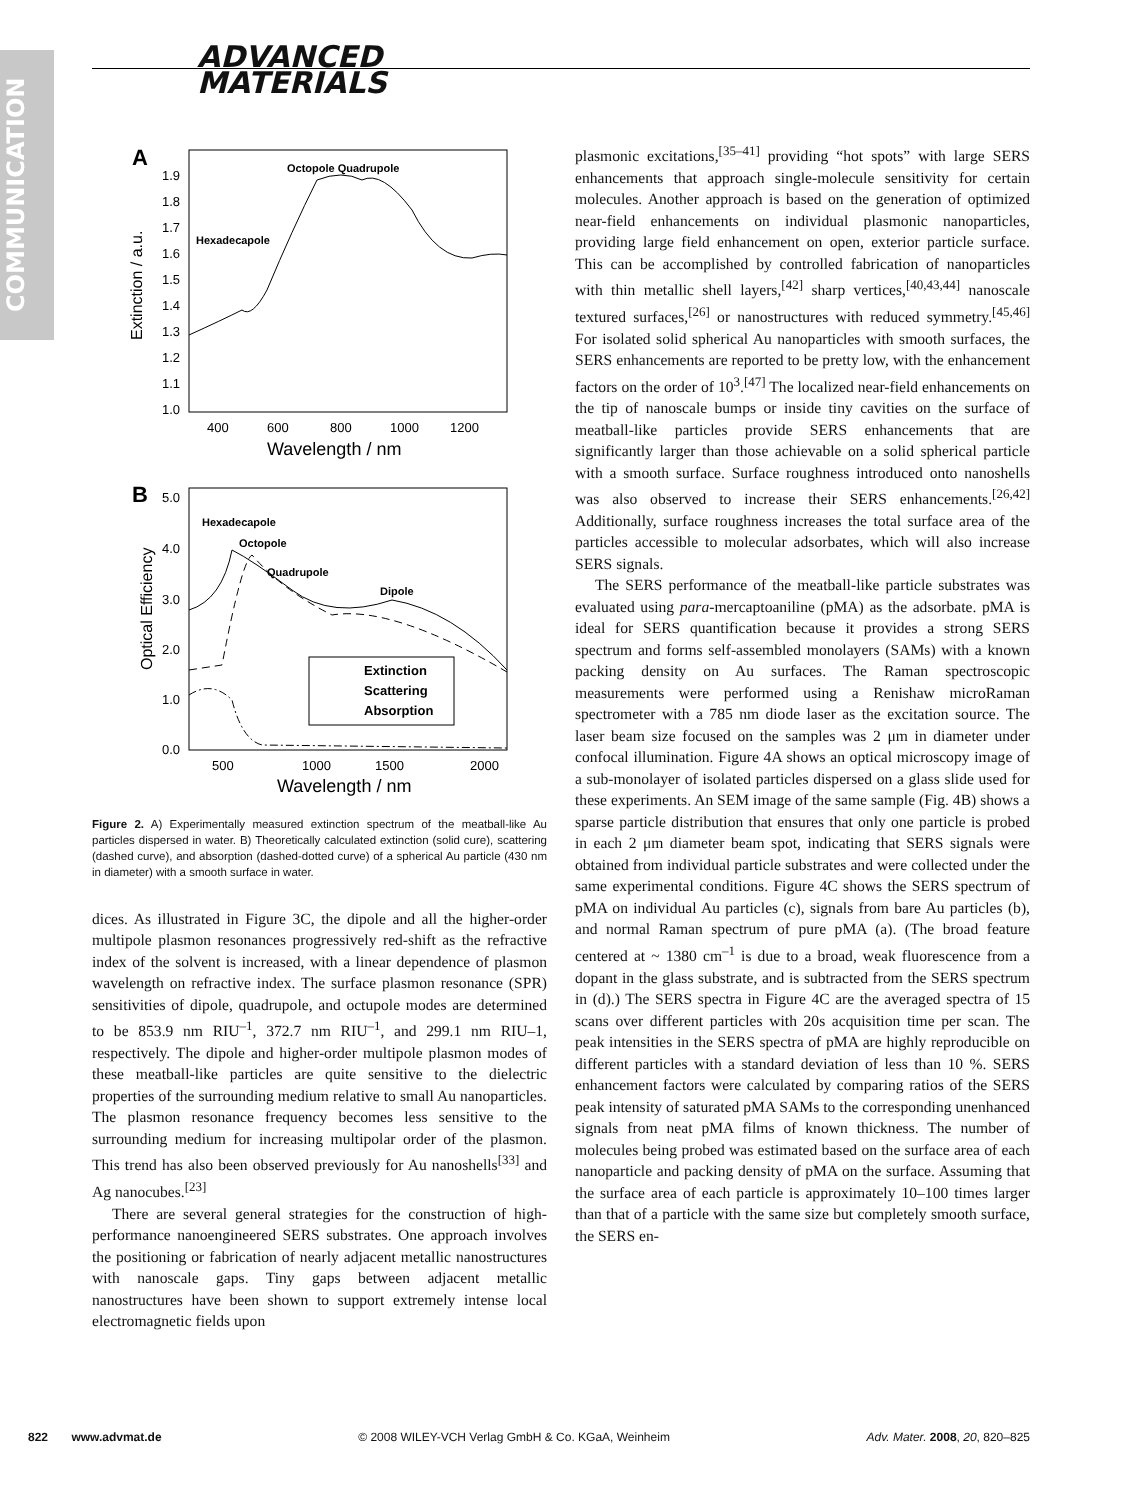COMMUNICATION
ADVANCED
MATERIALS
A
Extinction / a.u.
1.9
1.8
1.7
1.6
1.5
1.4
1.3
1.2
1.1
1.0
400
600
800
1000
1200
Wavelength / nm
Octopole Quadrupole
Hexadecapole
B
Optical Efficiency
5.0
4.0
3.0
2.0
1.0
0.0
500
1000
1500
2000
Wavelength / nm
Hexadecapole
Octopole
Quadrupole
Dipole
Extinction
Scattering
Absorption
Figure 2. A) Experimentally measured extinction spectrum of the meatball-like Au particles dispersed in water. B) Theoretically calculated extinction (solid cure), scattering (dashed curve), and absorption (dashed-dotted curve) of a spherical Au particle (430 nm in diameter) with a smooth surface in water.
dices. As illustrated in Figure 3C, the dipole and all the higher-order multipole plasmon resonances progressively red-shift as the refractive index of the solvent is increased, with a linear dependence of plasmon wavelength on refractive index. The surface plasmon resonance (SPR) sensitivities of dipole, quadrupole, and octupole modes are determined to be 853.9 nm RIU<sup>–1</sup>, 372.7 nm RIU<sup>–1</sup>, and 299.1 nm RIU–1, respectively. The dipole and higher-order multipole plasmon modes of these meatball-like particles are quite sensitive to the dielectric properties of the surrounding medium relative to small Au nanoparticles. The plasmon resonance frequency becomes less sensitive to the surrounding medium for increasing multipolar order of the plasmon. This trend has also been observed previously for Au nanoshells<sup>[33]</sup> and Ag nanocubes.<sup>[23]</sup>
There are several general strategies for the construction of high-performance nanoengineered SERS substrates. One approach involves the positioning or fabrication of nearly adjacent metallic nanostructures with nanoscale gaps. Tiny gaps between adjacent metallic nanostructures have been shown to support extremely intense local electromagnetic fields upon
plasmonic excitations,<sup>[35–41]</sup> providing “hot spots” with large SERS enhancements that approach single-molecule sensitivity for certain molecules. Another approach is based on the generation of optimized near-field enhancements on individual plasmonic nanoparticles, providing large field enhancement on open, exterior particle surface. This can be accomplished by controlled fabrication of nanoparticles with thin metallic shell layers,<sup>[42]</sup> sharp vertices,<sup>[40,43,44]</sup> nanoscale textured surfaces,<sup>[26]</sup> or nanostructures with reduced symmetry.<sup>[45,46]</sup> For isolated solid spherical Au nanoparticles with smooth surfaces, the SERS enhancements are reported to be pretty low, with the enhancement factors on the order of 10<sup>3</sup>.<sup>[47]</sup> The localized near-field enhancements on the tip of nanoscale bumps or inside tiny cavities on the surface of meatball-like particles provide SERS enhancements that are significantly larger than those achievable on a solid spherical particle with a smooth surface. Surface roughness introduced onto nanoshells was also observed to increase their SERS enhancements.<sup>[26,42]</sup> Additionally, surface roughness increases the total surface area of the particles accessible to molecular adsorbates, which will also increase SERS signals.
The SERS performance of the meatball-like particle substrates was evaluated using para-mercaptoaniline (pMA) as the adsorbate. pMA is ideal for SERS quantification because it provides a strong SERS spectrum and forms self-assembled monolayers (SAMs) with a known packing density on Au surfaces. The Raman spectroscopic measurements were performed using a Renishaw microRaman spectrometer with a 785 nm diode laser as the excitation source. The laser beam size focused on the samples was 2 μm in diameter under confocal illumination. Figure 4A shows an optical microscopy image of a sub-monolayer of isolated particles dispersed on a glass slide used for these experiments. An SEM image of the same sample (Fig. 4B) shows a sparse particle distribution that ensures that only one particle is probed in each 2 μm diameter beam spot, indicating that SERS signals were obtained from individual particle substrates and were collected under the same experimental conditions. Figure 4C shows the SERS spectrum of pMA on individual Au particles (c), signals from bare Au particles (b), and normal Raman spectrum of pure pMA (a). (The broad feature centered at ~ 1380 cm<sup>–1</sup> is due to a broad, weak fluorescence from a dopant in the glass substrate, and is subtracted from the SERS spectrum in (d).) The SERS spectra in Figure 4C are the averaged spectra of 15 scans over different particles with 20s acquisition time per scan. The peak intensities in the SERS spectra of pMA are highly reproducible on different particles with a standard deviation of less than 10 %. SERS enhancement factors were calculated by comparing ratios of the SERS peak intensity of saturated pMA SAMs to the corresponding unenhanced signals from neat pMA films of known thickness. The number of molecules being probed was estimated based on the surface area of each nanoparticle and packing density of pMA on the surface. Assuming that the surface area of each particle is approximately 10–100 times larger than that of a particle with the same size but completely smooth surface, the SERS en-
822 www.advmat.de © 2008 WILEY-VCH Verlag GmbH & Co. KGaA, Weinheim Adv. Mater. 2008, 20, 820–825